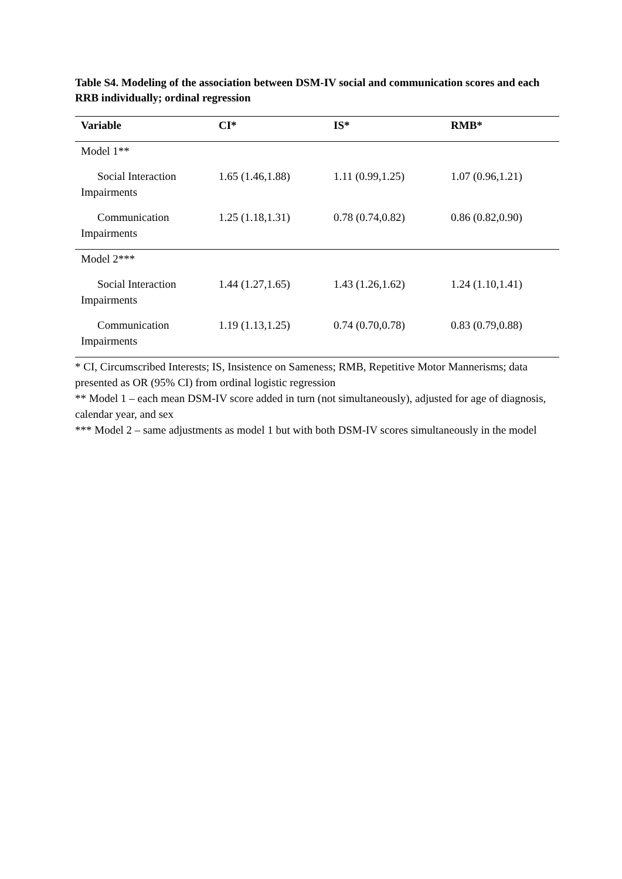Table S4. Modeling of the association between DSM-IV social and communication scores and each RRB individually; ordinal regression
| Variable | CI* | IS* | RMB* |
| --- | --- | --- | --- |
| Model 1** | | | |
| Social Interaction Impairments | 1.65 (1.46,1.88) | 1.11 (0.99,1.25) | 1.07 (0.96,1.21) |
| Communication Impairments | 1.25 (1.18,1.31) | 0.78 (0.74,0.82) | 0.86 (0.82,0.90) |
| Model 2*** | | | |
| Social Interaction Impairments | 1.44 (1.27,1.65) | 1.43 (1.26,1.62) | 1.24 (1.10,1.41) |
| Communication Impairments | 1.19 (1.13,1.25) | 0.74 (0.70,0.78) | 0.83 (0.79,0.88) |
* CI, Circumscribed Interests; IS, Insistence on Sameness; RMB, Repetitive Motor Mannerisms; data presented as OR (95% CI) from ordinal logistic regression
** Model 1 – each mean DSM-IV score added in turn (not simultaneously), adjusted for age of diagnosis, calendar year, and sex
*** Model 2 – same adjustments as model 1 but with both DSM-IV scores simultaneously in the model